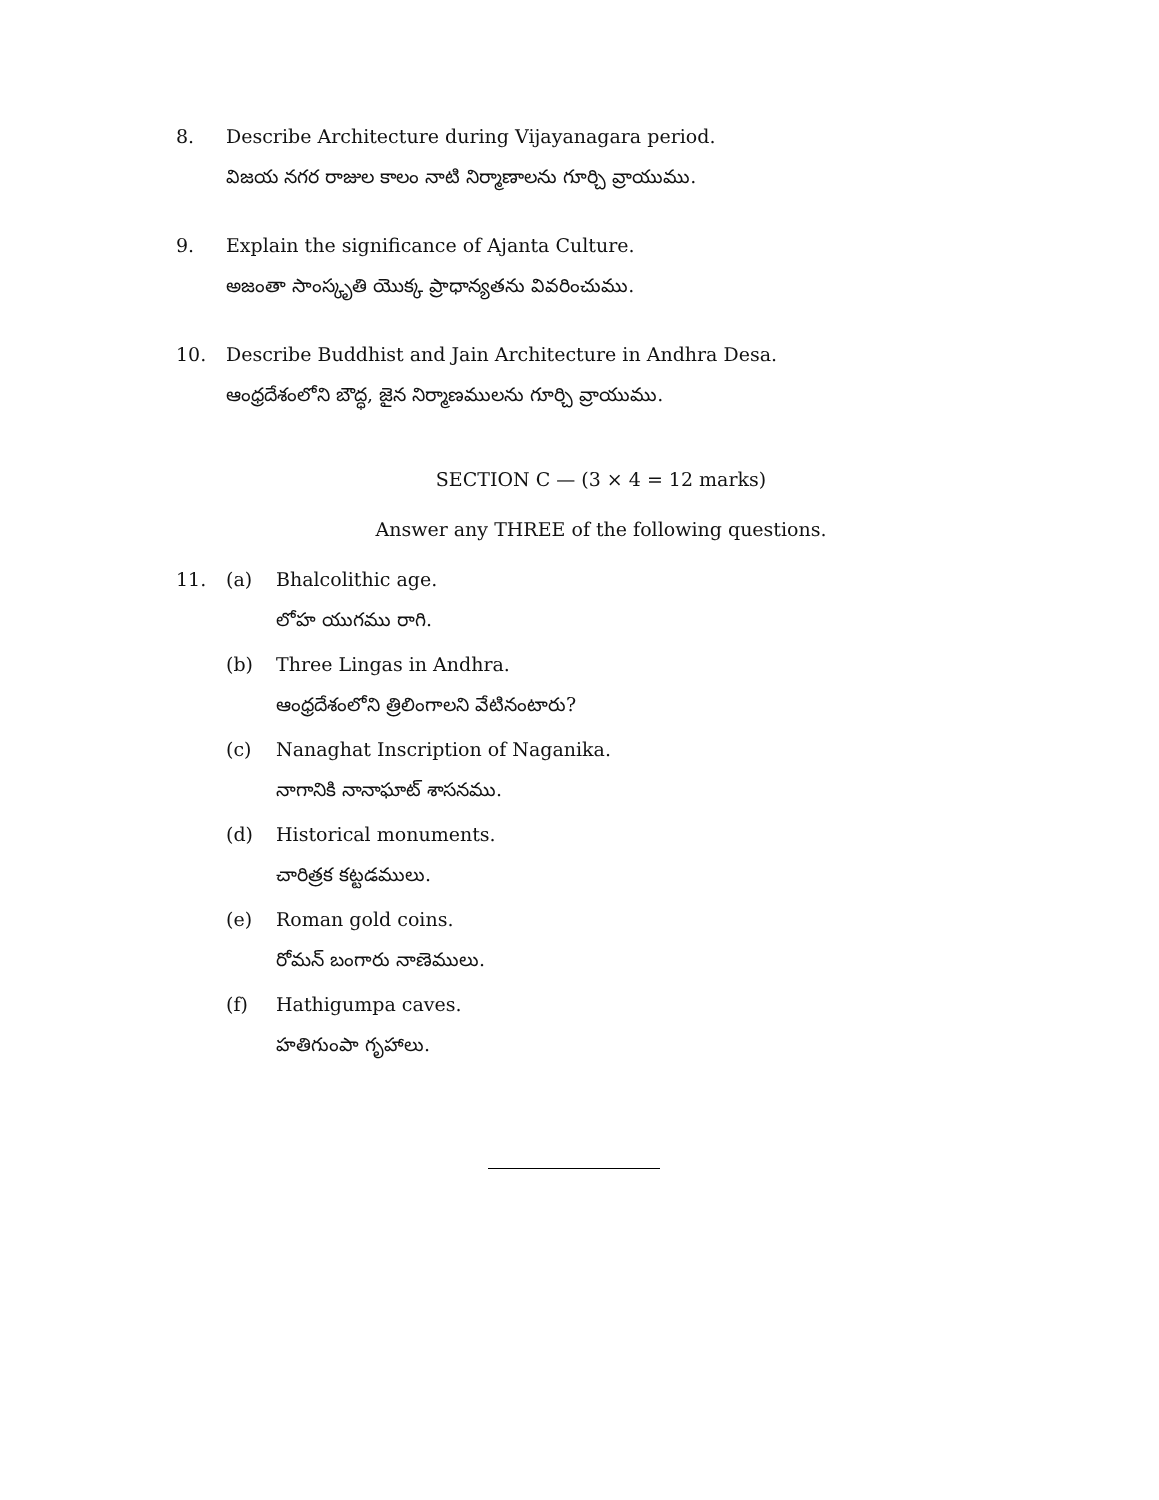8. Describe Architecture during Vijayanagara period.
విజయ నగర రాజుల కాలం నాటి నిర్మాణాలను గూర్చి వ్రాయుము.
9. Explain the significance of Ajanta Culture.
అజంతా సాంస్కృతి యొక్క ప్రాధాన్యతను వివరించుము.
10. Describe Buddhist and Jain Architecture in Andhra Desa.
ఆంధ్రదేశంలోని బౌద్ధ, జైన నిర్మాణములను గూర్చి వ్రాయుము.
SECTION C — (3 × 4 = 12 marks)
Answer any THREE of the following questions.
11. (a) Bhalcolithic age.
లోహ యుగము రాగి.
(b) Three Lingas in Andhra.
ఆంధ్రదేశంలోని త్రిలింగాలని వేటినంటారు?
(c) Nanaghat Inscription of Naganika.
నాగానికి నానాఘాట్ శాసనము.
(d) Historical monuments.
చారిత్రక కట్టడములు.
(e) Roman gold coins.
రోమన్ బంగారు నాణెములు.
(f) Hathigumpa caves.
హతిగుంపా గృహాలు.